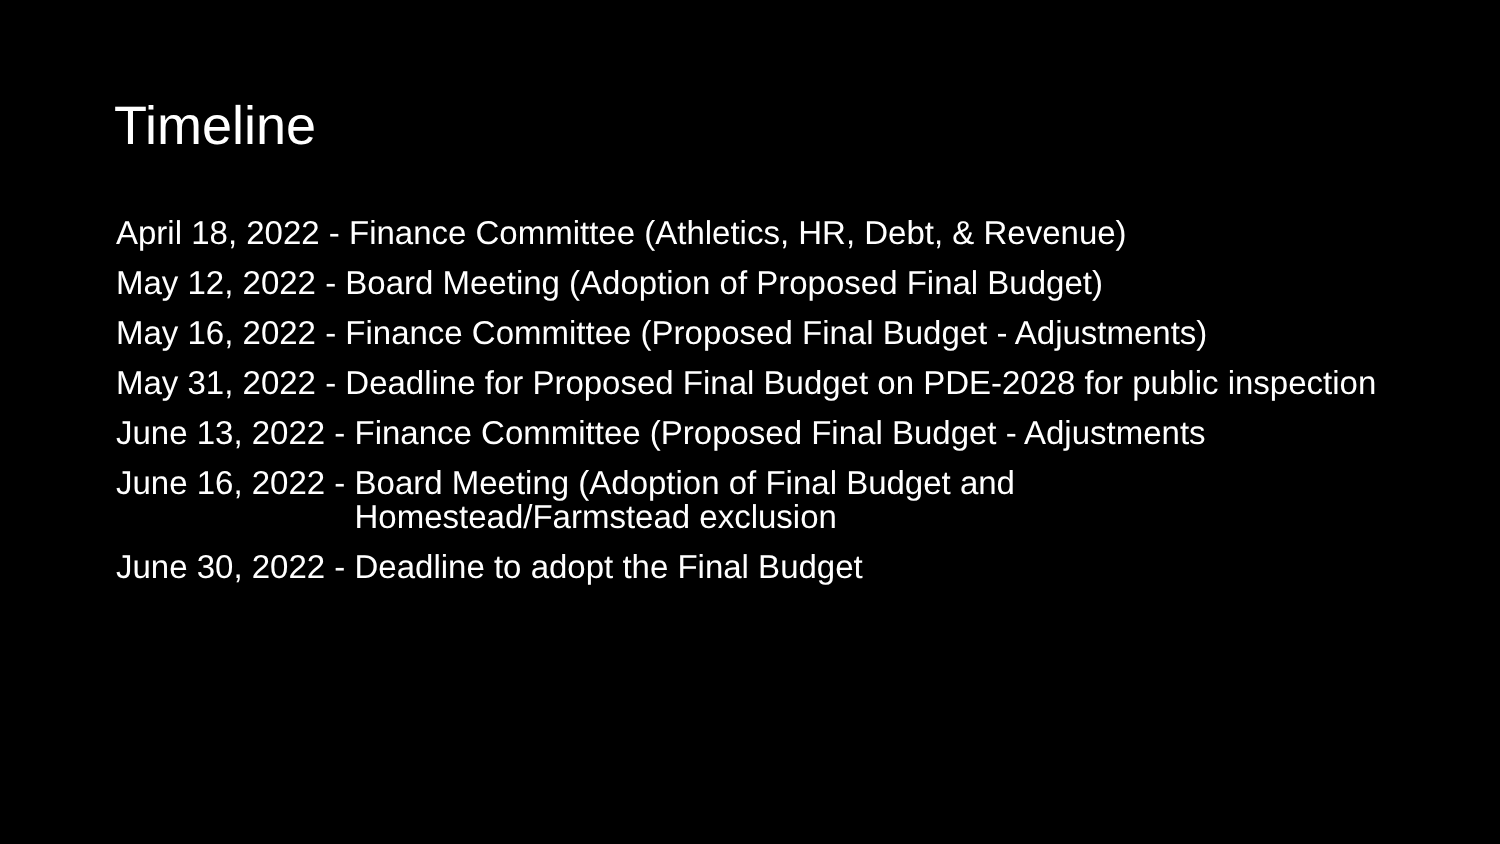Timeline
April 18, 2022 - Finance Committee (Athletics, HR, Debt, & Revenue)
May 12, 2022 - Board Meeting (Adoption of Proposed Final Budget)
May 16, 2022 - Finance Committee (Proposed Final Budget - Adjustments)
May 31, 2022 - Deadline for Proposed Final Budget on PDE-2028 for public inspection
June 13, 2022 - Finance Committee (Proposed Final Budget - Adjustments
June 16, 2022 - Board Meeting (Adoption of Final Budget and Homestead/Farmstead exclusion
June 30, 2022 - Deadline to adopt the Final Budget